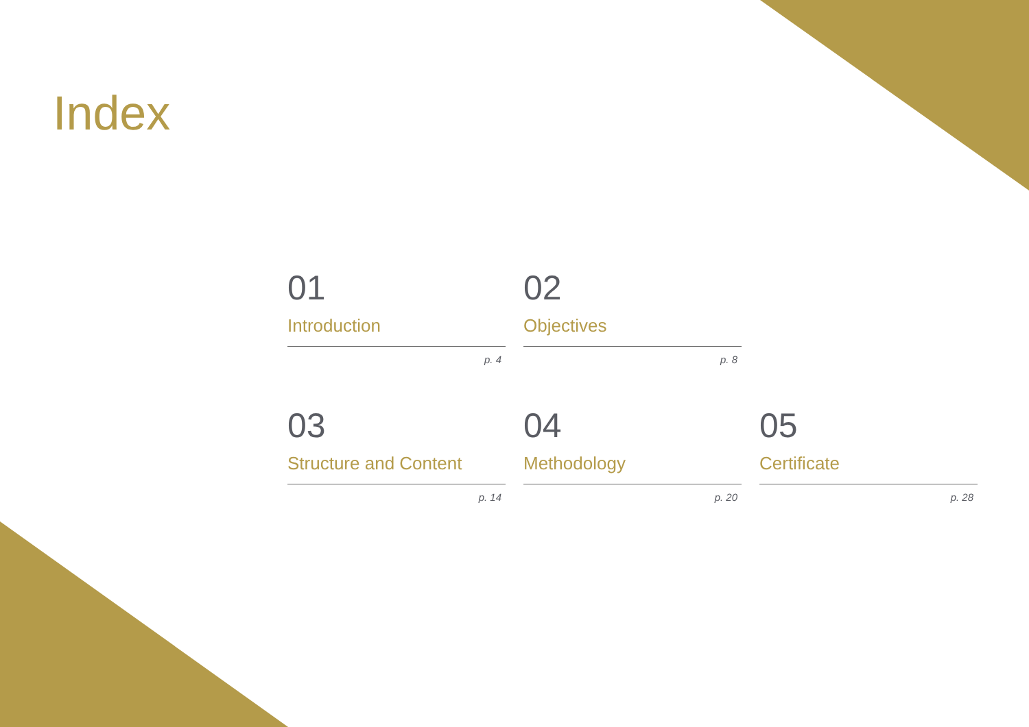Index
01
Introduction
p. 4
02
Objectives
p. 8
03
Structure and Content
p. 14
04
Methodology
p. 20
05
Certificate
p. 28